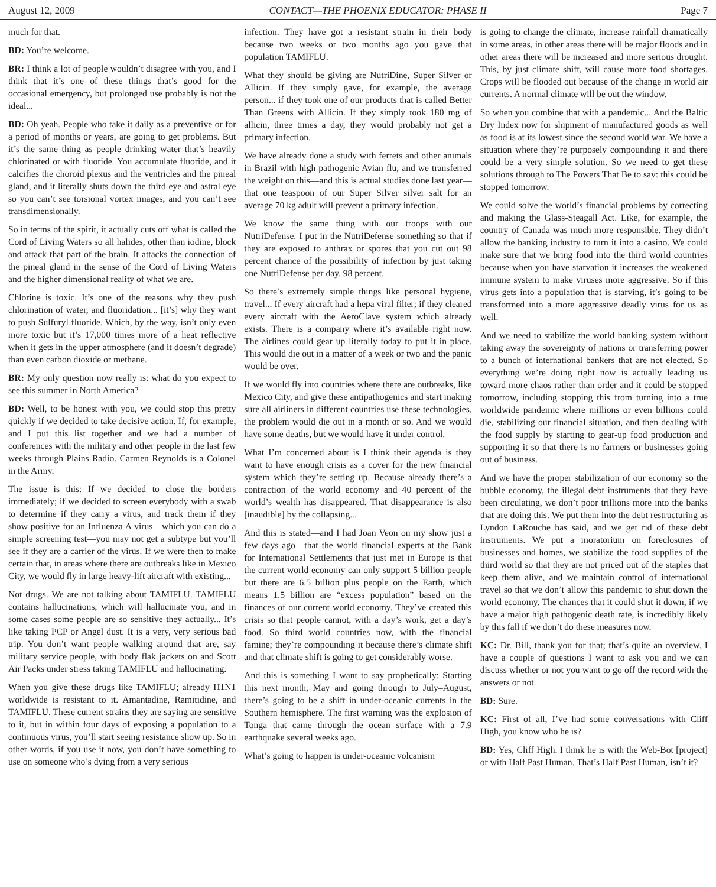August 12, 2009 CONTACT—THE PHOENIX EDUCATOR: PHASE II Page 7
much for that.
BD: You’re welcome.
BR: I think a lot of people wouldn’t disagree with you, and I think that it’s one of these things that’s good for the occasional emergency, but prolonged use probably is not the ideal...
BD: Oh yeah. People who take it daily as a preventive or for a period of months or years, are going to get problems. But it’s the same thing as people drinking water that’s heavily chlorinated or with fluoride. You accumulate fluoride, and it calcifies the choroid plexus and the ventricles and the pineal gland, and it literally shuts down the third eye and astral eye so you can’t see torsional vortex images, and you can’t see transdimensionally.
So in terms of the spirit, it actually cuts off what is called the Cord of Living Waters so all halides, other than iodine, block and attack that part of the brain. It attacks the connection of the pineal gland in the sense of the Cord of Living Waters and the higher dimensional reality of what we are.
Chlorine is toxic. It’s one of the reasons why they push chlorination of water, and fluoridation... [it’s] why they want to push Sulfuryl fluoride. Which, by the way, isn’t only even more toxic but it’s 17,000 times more of a heat reflective when it gets in the upper atmosphere (and it doesn’t degrade) than even carbon dioxide or methane.
BR: My only question now really is: what do you expect to see this summer in North America?
BD: Well, to be honest with you, we could stop this pretty quickly if we decided to take decisive action. If, for example, and I put this list together and we had a number of conferences with the military and other people in the last few weeks through Plains Radio. Carmen Reynolds is a Colonel in the Army.
The issue is this: If we decided to close the borders immediately; if we decided to screen everybody with a swab to determine if they carry a virus, and track them if they show positive for an Influenza A virus—which you can do a simple screening test—you may not get a subtype but you’ll see if they are a carrier of the virus. If we were then to make certain that, in areas where there are outbreaks like in Mexico City, we would fly in large heavy-lift aircraft with existing...
Not drugs. We are not talking about TAMIFLU. TAMIFLU contains hallucinations, which will hallucinate you, and in some cases some people are so sensitive they actually... It’s like taking PCP or Angel dust. It is a very, very serious bad trip. You don’t want people walking around that are, say military service people, with body flak jackets on and Scott Air Packs under stress taking TAMIFLU and hallucinating.
When you give these drugs like TAMIFLU; already H1N1 worldwide is resistant to it. Amantadine, Ramitidine, and TAMIFLU. These current strains they are saying are sensitive to it, but in within four days of exposing a population to a continuous virus, you’ll start seeing resistance show up. So in other words, if you use it now, you don’t have something to use on someone who’s dying from a very serious
infection. They have got a resistant strain in their body because two weeks or two months ago you gave that population TAMIFLU.
What they should be giving are NutriDine, Super Silver or Allicin. If they simply gave, for example, the average person... if they took one of our products that is called Better Than Greens with Allicin. If they simply took 180 mg of allicin, three times a day, they would probably not get a primary infection.
We have already done a study with ferrets and other animals in Brazil with high pathogenic Avian flu, and we transferred the weight on this—and this is actual studies done last year—that one teaspoon of our Super Silver silver salt for an average 70 kg adult will prevent a primary infection.
We know the same thing with our troops with our NutriDefense. I put in the NutriDefense something so that if they are exposed to anthrax or spores that you cut out 98 percent chance of the possibility of infection by just taking one NutriDefense per day. 98 percent.
So there’s extremely simple things like personal hygiene, travel... If every aircraft had a hepa viral filter; if they cleared every aircraft with the AeroClave system which already exists. There is a company where it’s available right now. The airlines could gear up literally today to put it in place. This would die out in a matter of a week or two and the panic would be over.
If we would fly into countries where there are outbreaks, like Mexico City, and give these antipathogenics and start making sure all airliners in different countries use these technologies, the problem would die out in a month or so. And we would have some deaths, but we would have it under control.
What I’m concerned about is I think their agenda is they want to have enough crisis as a cover for the new financial system which they’re setting up. Because already there’s a contraction of the world economy and 40 percent of the world’s wealth has disappeared. That disappearance is also [inaudible] by the collapsing...
And this is stated—and I had Joan Veon on my show just a few days ago—that the world financial experts at the Bank for International Settlements that just met in Europe is that the current world economy can only support 5 billion people but there are 6.5 billion plus people on the Earth, which means 1.5 billion are “excess population” based on the finances of our current world economy. They’ve created this crisis so that people cannot, with a day’s work, get a day’s food. So third world countries now, with the financial famine; they’re compounding it because there’s climate shift and that climate shift is going to get considerably worse.
And this is something I want to say prophetically: Starting this next month, May and going through to July–August, there’s going to be a shift in under-oceanic currents in the Southern hemisphere. The first warning was the explosion of Tonga that came through the ocean surface with a 7.9 earthquake several weeks ago.
What’s going to happen is under-oceanic volcanism
is going to change the climate, increase rainfall dramatically in some areas, in other areas there will be major floods and in other areas there will be increased and more serious drought. This, by just climate shift, will cause more food shortages. Crops will be flooded out because of the change in world air currents. A normal climate will be out the window.
So when you combine that with a pandemic... And the Baltic Dry Index now for shipment of manufactured goods as well as food is at its lowest since the second world war. We have a situation where they’re purposely compounding it and there could be a very simple solution. So we need to get these solutions through to The Powers That Be to say: this could be stopped tomorrow.
We could solve the world’s financial problems by correcting and making the Glass-Steagall Act. Like, for example, the country of Canada was much more responsible. They didn’t allow the banking industry to turn it into a casino. We could make sure that we bring food into the third world countries because when you have starvation it increases the weakened immune system to make viruses more aggressive. So if this virus gets into a population that is starving, it’s going to be transformed into a more aggressive deadly virus for us as well.
And we need to stabilize the world banking system without taking away the sovereignty of nations or transferring power to a bunch of international bankers that are not elected. So everything we’re doing right now is actually leading us toward more chaos rather than order and it could be stopped tomorrow, including stopping this from turning into a true worldwide pandemic where millions or even billions could die, stabilizing our financial situation, and then dealing with the food supply by starting to gear-up food production and supporting it so that there is no farmers or businesses going out of business.
And we have the proper stabilization of our economy so the bubble economy, the illegal debt instruments that they have been circulating, we don’t poor trillions more into the banks that are doing this. We put them into the debt restructuring as Lyndon LaRouche has said, and we get rid of these debt instruments. We put a moratorium on foreclosures of businesses and homes, we stabilize the food supplies of the third world so that they are not priced out of the staples that keep them alive, and we maintain control of international travel so that we don’t allow this pandemic to shut down the world economy. The chances that it could shut it down, if we have a major high pathogenic death rate, is incredibly likely by this fall if we don’t do these measures now.
KC: Dr. Bill, thank you for that; that’s quite an overview. I have a couple of questions I want to ask you and we can discuss whether or not you want to go off the record with the answers or not.
BD: Sure.
KC: First of all, I’ve had some conversations with Cliff High, you know who he is?
BD: Yes, Cliff High. I think he is with the Web-Bot [project] or with Half Past Human. That’s Half Past Human, isn’t it?